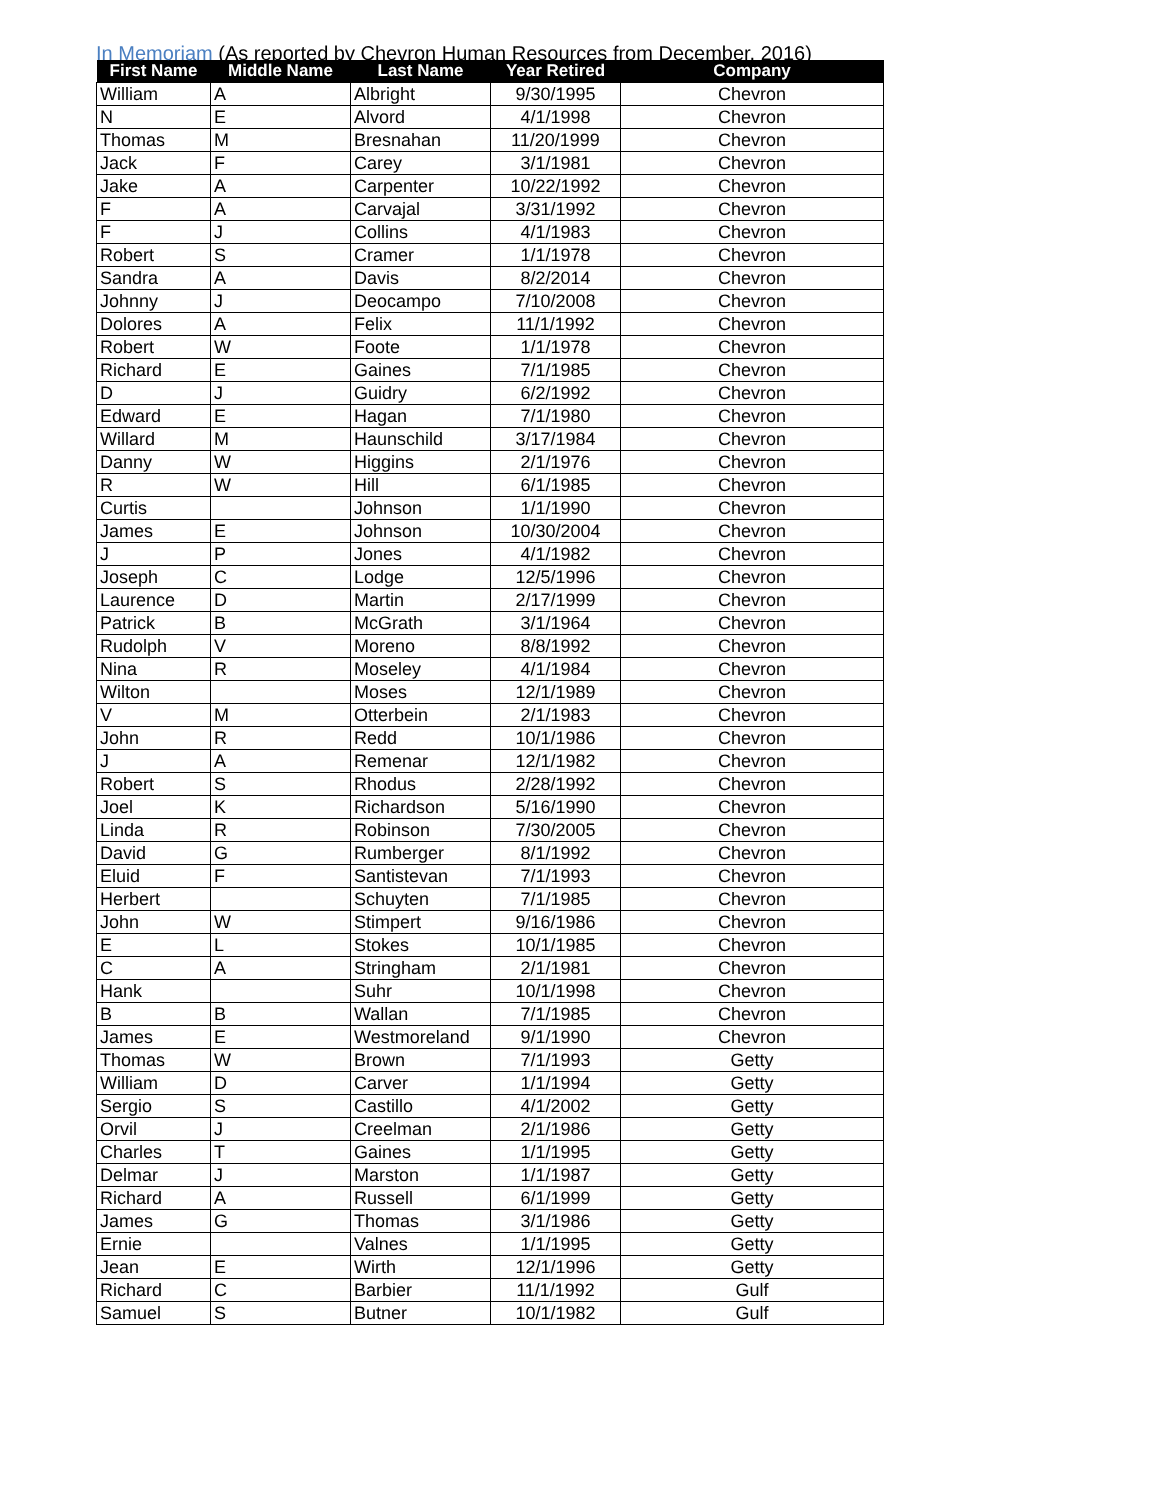In Memoriam (As reported by Chevron Human Resources from December, 2016)
| First Name | Middle Name | Last Name | Year Retired | Company |
| --- | --- | --- | --- | --- |
| William | A | Albright | 9/30/1995 | Chevron |
| N | E | Alvord | 4/1/1998 | Chevron |
| Thomas | M | Bresnahan | 11/20/1999 | Chevron |
| Jack | F | Carey | 3/1/1981 | Chevron |
| Jake | A | Carpenter | 10/22/1992 | Chevron |
| F | A | Carvajal | 3/31/1992 | Chevron |
| F | J | Collins | 4/1/1983 | Chevron |
| Robert | S | Cramer | 1/1/1978 | Chevron |
| Sandra | A | Davis | 8/2/2014 | Chevron |
| Johnny | J | Deocampo | 7/10/2008 | Chevron |
| Dolores | A | Felix | 11/1/1992 | Chevron |
| Robert | W | Foote | 1/1/1978 | Chevron |
| Richard | E | Gaines | 7/1/1985 | Chevron |
| D | J | Guidry | 6/2/1992 | Chevron |
| Edward | E | Hagan | 7/1/1980 | Chevron |
| Willard | M | Haunschild | 3/17/1984 | Chevron |
| Danny | W | Higgins | 2/1/1976 | Chevron |
| R | W | Hill | 6/1/1985 | Chevron |
| Curtis | | Johnson | 1/1/1990 | Chevron |
| James | E | Johnson | 10/30/2004 | Chevron |
| J | P | Jones | 4/1/1982 | Chevron |
| Joseph | C | Lodge | 12/5/1996 | Chevron |
| Laurence | D | Martin | 2/17/1999 | Chevron |
| Patrick | B | McGrath | 3/1/1964 | Chevron |
| Rudolph | V | Moreno | 8/8/1992 | Chevron |
| Nina | R | Moseley | 4/1/1984 | Chevron |
| Wilton | | Moses | 12/1/1989 | Chevron |
| V | M | Otterbein | 2/1/1983 | Chevron |
| John | R | Redd | 10/1/1986 | Chevron |
| J | A | Remenar | 12/1/1982 | Chevron |
| Robert | S | Rhodus | 2/28/1992 | Chevron |
| Joel | K | Richardson | 5/16/1990 | Chevron |
| Linda | R | Robinson | 7/30/2005 | Chevron |
| David | G | Rumberger | 8/1/1992 | Chevron |
| Eluid | F | Santistevan | 7/1/1993 | Chevron |
| Herbert | | Schuyten | 7/1/1985 | Chevron |
| John | W | Stimpert | 9/16/1986 | Chevron |
| E | L | Stokes | 10/1/1985 | Chevron |
| C | A | Stringham | 2/1/1981 | Chevron |
| Hank | | Suhr | 10/1/1998 | Chevron |
| B | B | Wallan | 7/1/1985 | Chevron |
| James | E | Westmoreland | 9/1/1990 | Chevron |
| Thomas | W | Brown | 7/1/1993 | Getty |
| William | D | Carver | 1/1/1994 | Getty |
| Sergio | S | Castillo | 4/1/2002 | Getty |
| Orvil | J | Creelman | 2/1/1986 | Getty |
| Charles | T | Gaines | 1/1/1995 | Getty |
| Delmar | J | Marston | 1/1/1987 | Getty |
| Richard | A | Russell | 6/1/1999 | Getty |
| James | G | Thomas | 3/1/1986 | Getty |
| Ernie | | Valnes | 1/1/1995 | Getty |
| Jean | E | Wirth | 12/1/1996 | Getty |
| Richard | C | Barbier | 11/1/1992 | Gulf |
| Samuel | S | Butner | 10/1/1982 | Gulf |